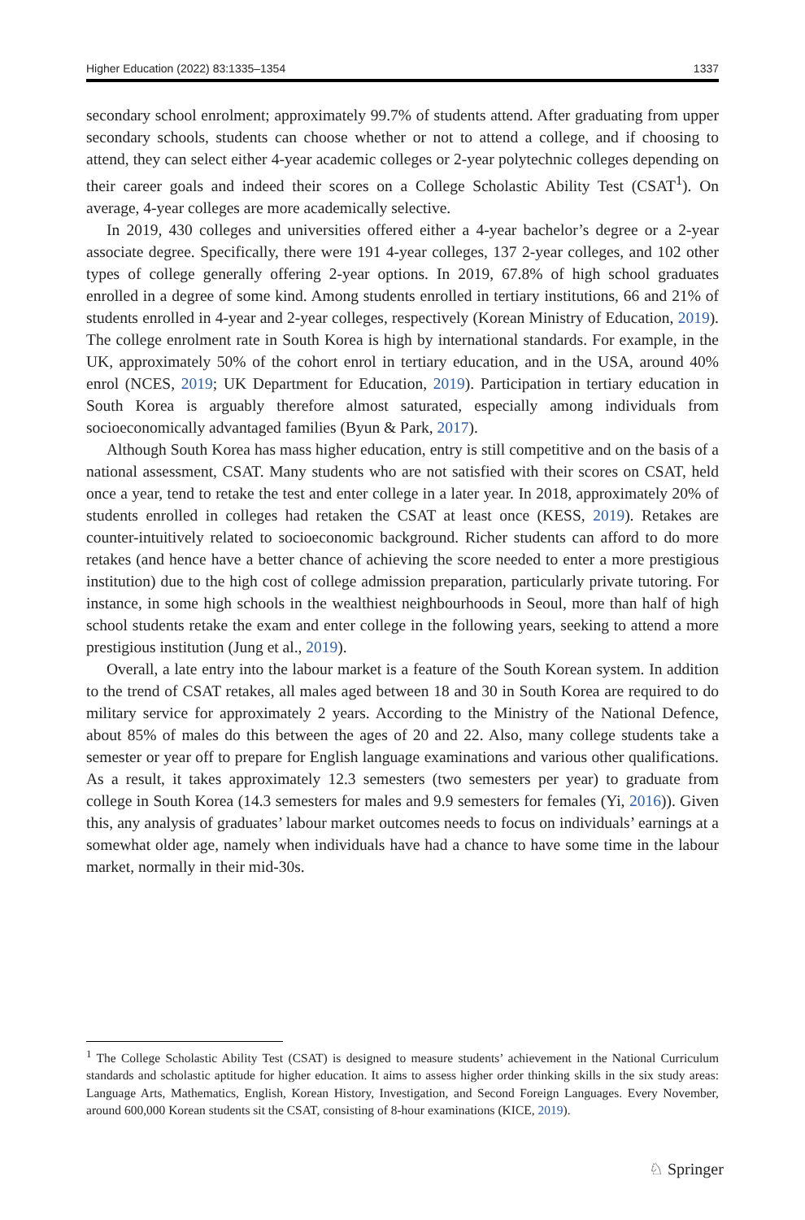Higher Education (2022) 83:1335–1354 1337
secondary school enrolment; approximately 99.7% of students attend. After graduating from upper secondary schools, students can choose whether or not to attend a college, and if choosing to attend, they can select either 4-year academic colleges or 2-year polytechnic colleges depending on their career goals and indeed their scores on a College Scholastic Ability Test (CSAT<sup>1</sup>). On average, 4-year colleges are more academically selective.
In 2019, 430 colleges and universities offered either a 4-year bachelor’s degree or a 2-year associate degree. Specifically, there were 191 4-year colleges, 137 2-year colleges, and 102 other types of college generally offering 2-year options. In 2019, 67.8% of high school graduates enrolled in a degree of some kind. Among students enrolled in tertiary institutions, 66 and 21% of students enrolled in 4-year and 2-year colleges, respectively (Korean Ministry of Education, 2019). The college enrolment rate in South Korea is high by international standards. For example, in the UK, approximately 50% of the cohort enrol in tertiary education, and in the USA, around 40% enrol (NCES, 2019; UK Department for Education, 2019). Participation in tertiary education in South Korea is arguably therefore almost saturated, especially among individuals from socioeconomically advantaged families (Byun & Park, 2017).
Although South Korea has mass higher education, entry is still competitive and on the basis of a national assessment, CSAT. Many students who are not satisfied with their scores on CSAT, held once a year, tend to retake the test and enter college in a later year. In 2018, approximately 20% of students enrolled in colleges had retaken the CSAT at least once (KESS, 2019). Retakes are counter-intuitively related to socioeconomic background. Richer students can afford to do more retakes (and hence have a better chance of achieving the score needed to enter a more prestigious institution) due to the high cost of college admission preparation, particularly private tutoring. For instance, in some high schools in the wealthiest neighbourhoods in Seoul, more than half of high school students retake the exam and enter college in the following years, seeking to attend a more prestigious institution (Jung et al., 2019).
Overall, a late entry into the labour market is a feature of the South Korean system. In addition to the trend of CSAT retakes, all males aged between 18 and 30 in South Korea are required to do military service for approximately 2 years. According to the Ministry of the National Defence, about 85% of males do this between the ages of 20 and 22. Also, many college students take a semester or year off to prepare for English language examinations and various other qualifications. As a result, it takes approximately 12.3 semesters (two semesters per year) to graduate from college in South Korea (14.3 semesters for males and 9.9 semesters for females (Yi, 2016)). Given this, any analysis of graduates’ labour market outcomes needs to focus on individuals’ earnings at a somewhat older age, namely when individuals have had a chance to have some time in the labour market, normally in their mid-30s.
<sup>1</sup> The College Scholastic Ability Test (CSAT) is designed to measure students’ achievement in the National Curriculum standards and scholastic aptitude for higher education. It aims to assess higher order thinking skills in the six study areas: Language Arts, Mathematics, English, Korean History, Investigation, and Second Foreign Languages. Every November, around 600,000 Korean students sit the CSAT, consisting of 8-hour examinations (KICE, 2019).
♘ Springer